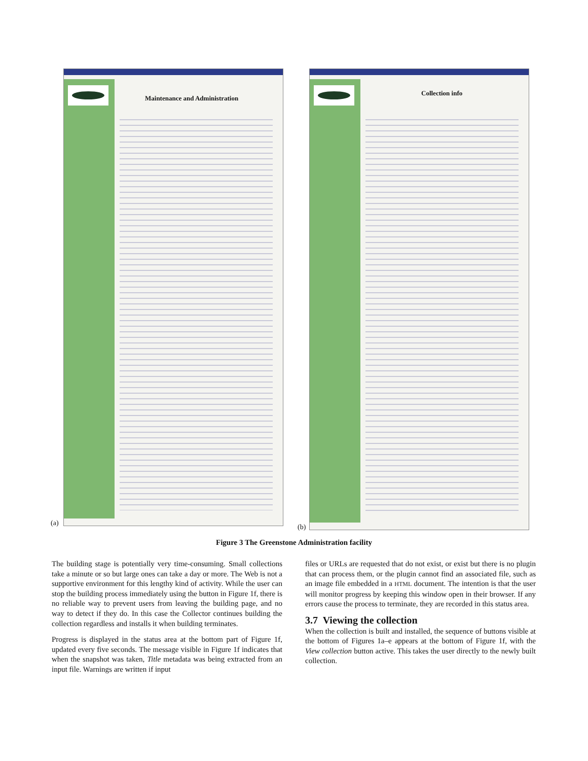Maintenance and Administration
(a)
Collection info
(b)
Figure 3 The Greenstone Administration facility
The building stage is potentially very time-consuming. Small collections take a minute or so but large ones can take a day or more. The Web is not a supportive environment for this lengthy kind of activity. While the user can stop the building process immediately using the button in Figure 1f, there is no reliable way to prevent users from leaving the building page, and no way to detect if they do. In this case the Collector continues building the collection regardless and installs it when building terminates.
Progress is displayed in the status area at the bottom part of Figure 1f, updated every five seconds. The message visible in Figure 1f indicates that when the snapshot was taken, Title metadata was being extracted from an input file. Warnings are written if input
files or URLs are requested that do not exist, or exist but there is no plugin that can process them, or the plugin cannot find an associated file, such as an image file embedded in a HTML document. The intention is that the user will monitor progress by keeping this window open in their browser. If any errors cause the process to terminate, they are recorded in this status area.
3.7 Viewing the collection
When the collection is built and installed, the sequence of buttons visible at the bottom of Figures 1a–e appears at the bottom of Figure 1f, with the View collection button active. This takes the user directly to the newly built collection.